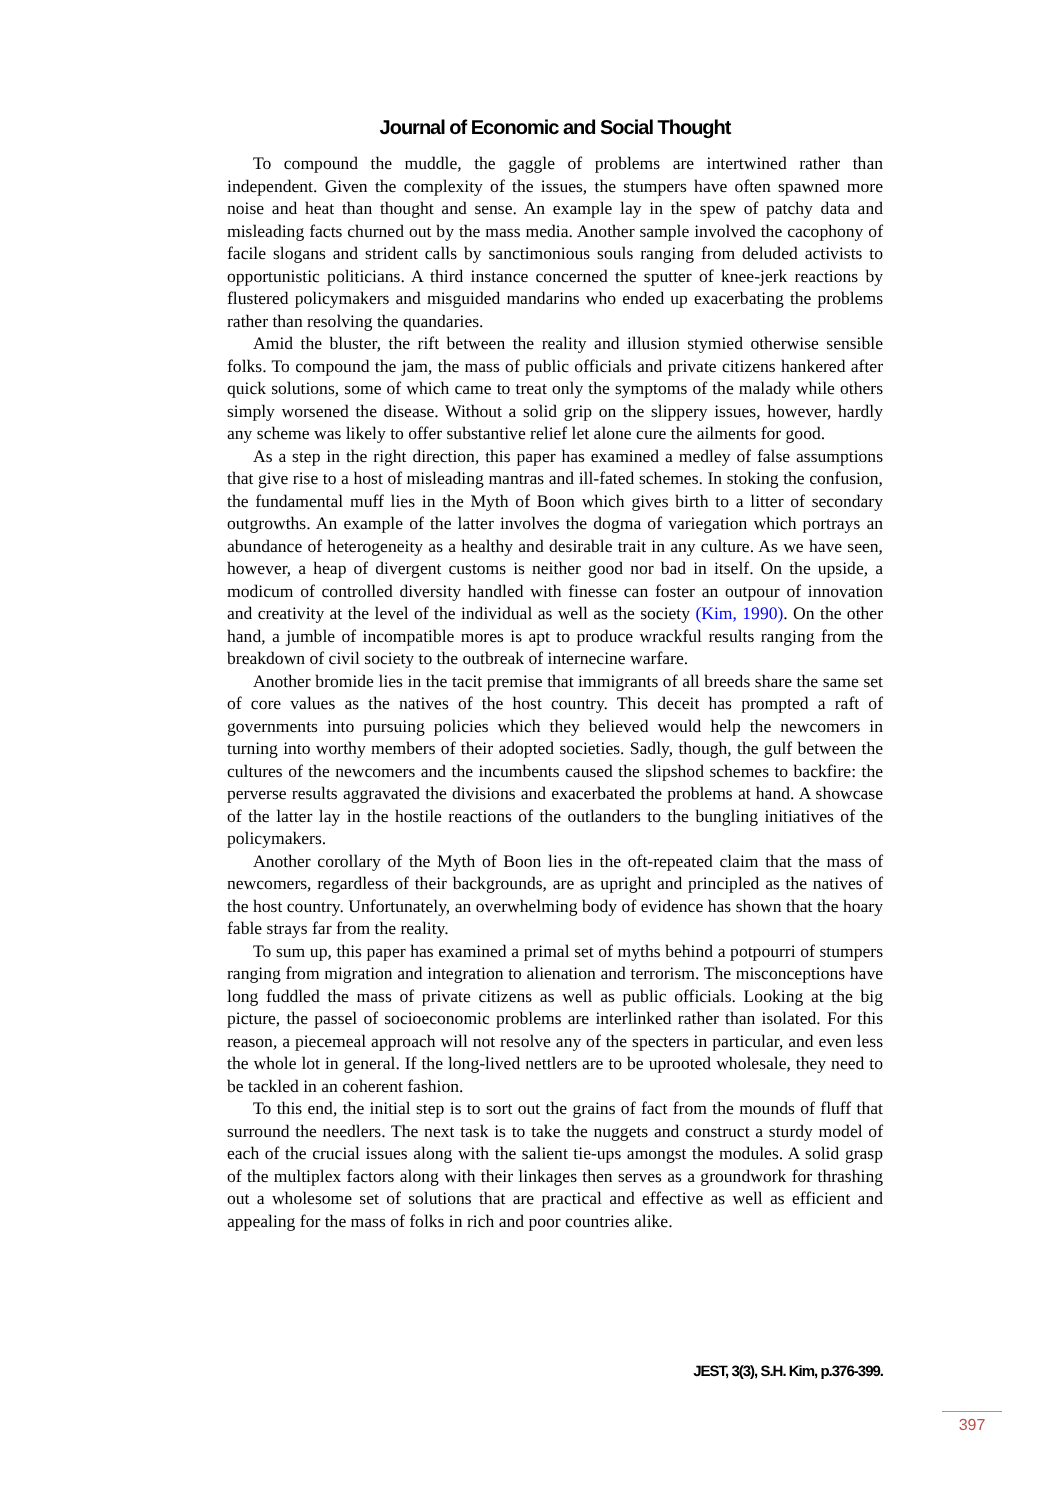Journal of Economic and Social Thought
To compound the muddle, the gaggle of problems are intertwined rather than independent. Given the complexity of the issues, the stumpers have often spawned more noise and heat than thought and sense. An example lay in the spew of patchy data and misleading facts churned out by the mass media. Another sample involved the cacophony of facile slogans and strident calls by sanctimonious souls ranging from deluded activists to opportunistic politicians. A third instance concerned the sputter of knee-jerk reactions by flustered policymakers and misguided mandarins who ended up exacerbating the problems rather than resolving the quandaries.
Amid the bluster, the rift between the reality and illusion stymied otherwise sensible folks. To compound the jam, the mass of public officials and private citizens hankered after quick solutions, some of which came to treat only the symptoms of the malady while others simply worsened the disease. Without a solid grip on the slippery issues, however, hardly any scheme was likely to offer substantive relief let alone cure the ailments for good.
As a step in the right direction, this paper has examined a medley of false assumptions that give rise to a host of misleading mantras and ill-fated schemes. In stoking the confusion, the fundamental muff lies in the Myth of Boon which gives birth to a litter of secondary outgrowths. An example of the latter involves the dogma of variegation which portrays an abundance of heterogeneity as a healthy and desirable trait in any culture. As we have seen, however, a heap of divergent customs is neither good nor bad in itself. On the upside, a modicum of controlled diversity handled with finesse can foster an outpour of innovation and creativity at the level of the individual as well as the society (Kim, 1990). On the other hand, a jumble of incompatible mores is apt to produce wrackful results ranging from the breakdown of civil society to the outbreak of internecine warfare.
Another bromide lies in the tacit premise that immigrants of all breeds share the same set of core values as the natives of the host country. This deceit has prompted a raft of governments into pursuing policies which they believed would help the newcomers in turning into worthy members of their adopted societies. Sadly, though, the gulf between the cultures of the newcomers and the incumbents caused the slipshod schemes to backfire: the perverse results aggravated the divisions and exacerbated the problems at hand. A showcase of the latter lay in the hostile reactions of the outlanders to the bungling initiatives of the policymakers.
Another corollary of the Myth of Boon lies in the oft-repeated claim that the mass of newcomers, regardless of their backgrounds, are as upright and principled as the natives of the host country. Unfortunately, an overwhelming body of evidence has shown that the hoary fable strays far from the reality.
To sum up, this paper has examined a primal set of myths behind a potpourri of stumpers ranging from migration and integration to alienation and terrorism. The misconceptions have long fuddled the mass of private citizens as well as public officials. Looking at the big picture, the passel of socioeconomic problems are interlinked rather than isolated. For this reason, a piecemeal approach will not resolve any of the specters in particular, and even less the whole lot in general. If the long-lived nettlers are to be uprooted wholesale, they need to be tackled in an coherent fashion.
To this end, the initial step is to sort out the grains of fact from the mounds of fluff that surround the needlers. The next task is to take the nuggets and construct a sturdy model of each of the crucial issues along with the salient tie-ups amongst the modules. A solid grasp of the multiplex factors along with their linkages then serves as a groundwork for thrashing out a wholesome set of solutions that are practical and effective as well as efficient and appealing for the mass of folks in rich and poor countries alike.
JEST, 3(3), S.H. Kim, p.376-399.
397